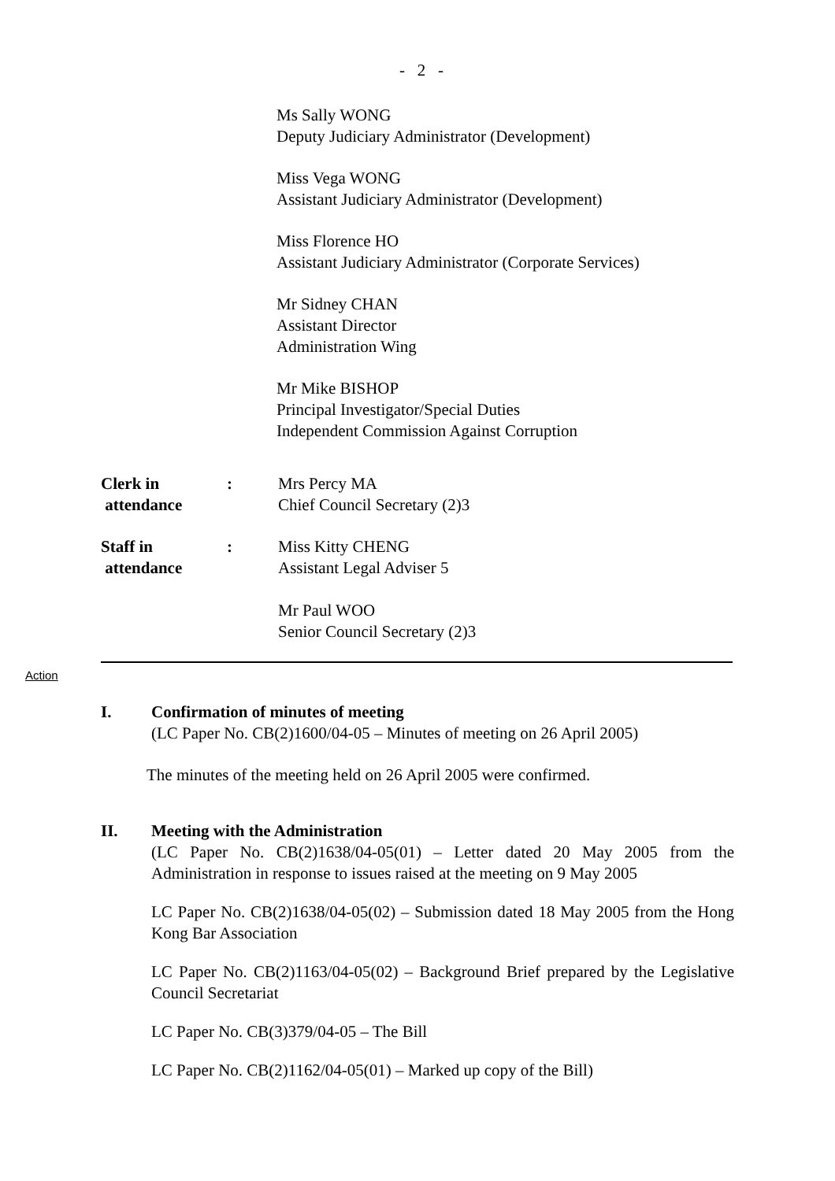- 2 -
Ms Sally WONG
Deputy Judiciary Administrator (Development)
Miss Vega WONG
Assistant Judiciary Administrator (Development)
Miss Florence HO
Assistant Judiciary Administrator (Corporate Services)
Mr Sidney CHAN
Assistant Director
Administration Wing
Mr Mike BISHOP
Principal Investigator/Special Duties
Independent Commission Against Corruption
Clerk in
attendance
: Mrs Percy MA
Chief Council Secretary (2)3
Staff in
attendance
: Miss Kitty CHENG
Assistant Legal Adviser 5
Mr Paul WOO
Senior Council Secretary (2)3
Action
I. Confirmation of minutes of meeting
(LC Paper No. CB(2)1600/04-05 – Minutes of meeting on 26 April 2005)
The minutes of the meeting held on 26 April 2005 were confirmed.
II. Meeting with the Administration
(LC Paper No. CB(2)1638/04-05(01) – Letter dated 20 May 2005 from the Administration in response to issues raised at the meeting on 9 May 2005
LC Paper No. CB(2)1638/04-05(02) – Submission dated 18 May 2005 from the Hong Kong Bar Association
LC Paper No. CB(2)1163/04-05(02) – Background Brief prepared by the Legislative Council Secretariat
LC Paper No. CB(3)379/04-05 – The Bill
LC Paper No. CB(2)1162/04-05(01) – Marked up copy of the Bill)